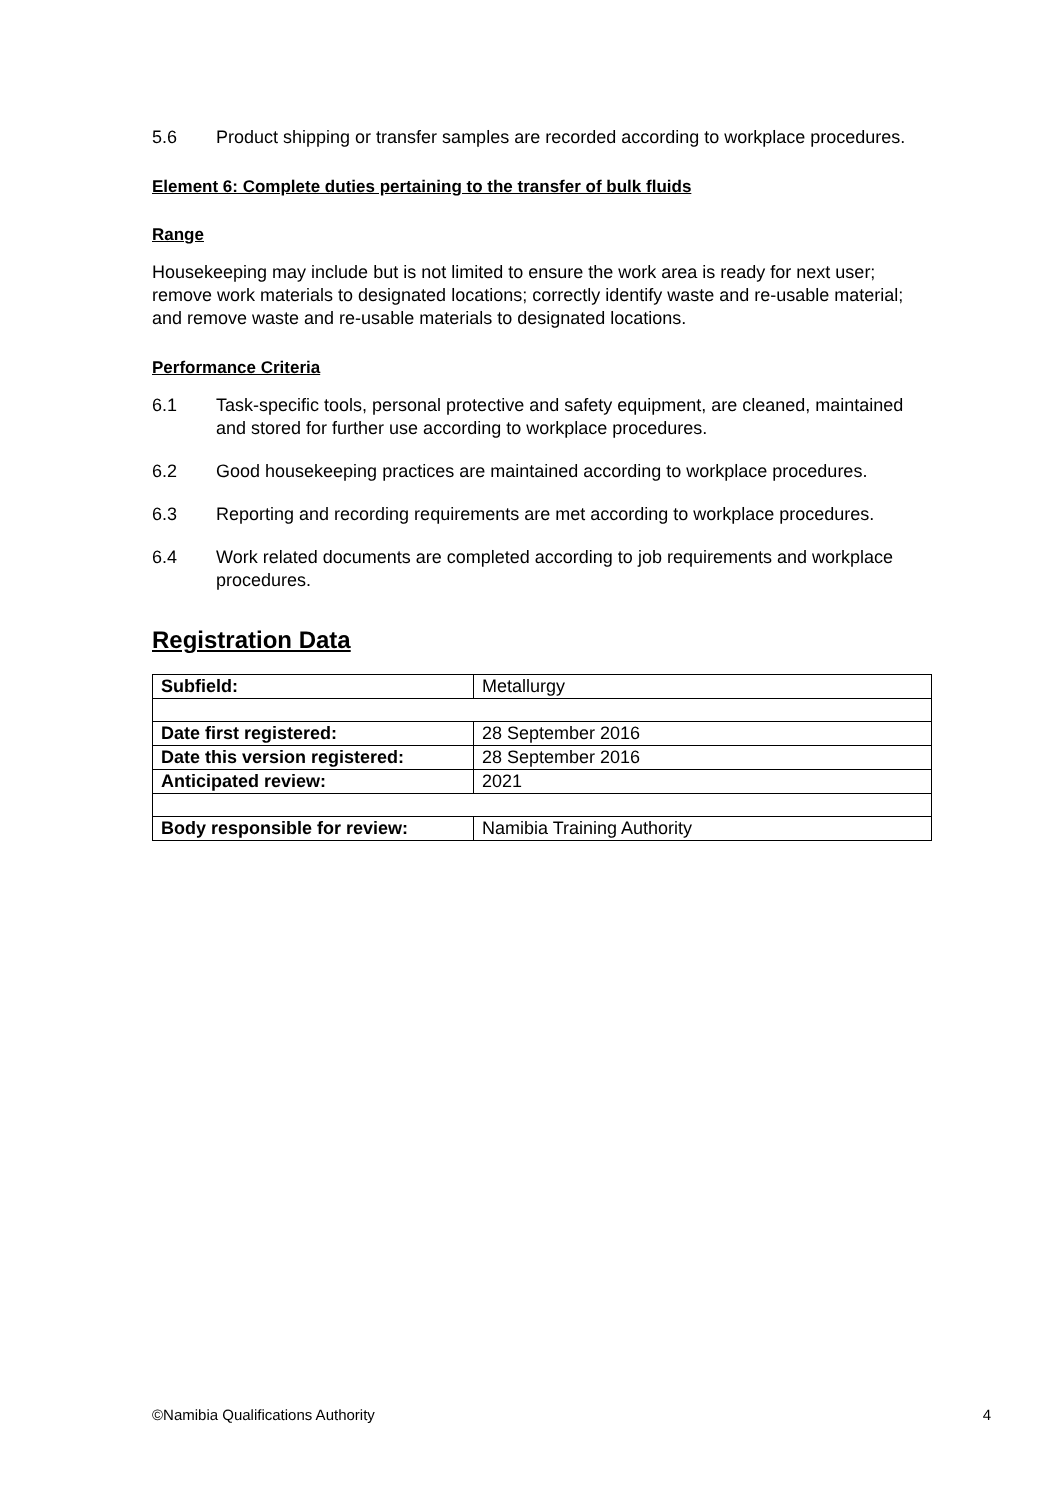5.6 Product shipping or transfer samples are recorded according to workplace procedures.
Element 6: Complete duties pertaining to the transfer of bulk fluids
Range
Housekeeping may include but is not limited to ensure the work area is ready for next user; remove work materials to designated locations; correctly identify waste and re-usable material; and remove waste and re-usable materials to designated locations.
Performance Criteria
6.1 Task-specific tools, personal protective and safety equipment, are cleaned, maintained and stored for further use according to workplace procedures.
6.2 Good housekeeping practices are maintained according to workplace procedures.
6.3 Reporting and recording requirements are met according to workplace procedures.
6.4 Work related documents are completed according to job requirements and workplace procedures.
Registration Data
| Subfield: | Metallurgy |
| Date first registered: | 28 September 2016 |
| Date this version registered: | 28 September 2016 |
| Anticipated review: | 2021 |
| Body responsible for review: | Namibia Training Authority |
©Namibia Qualifications Authority 4